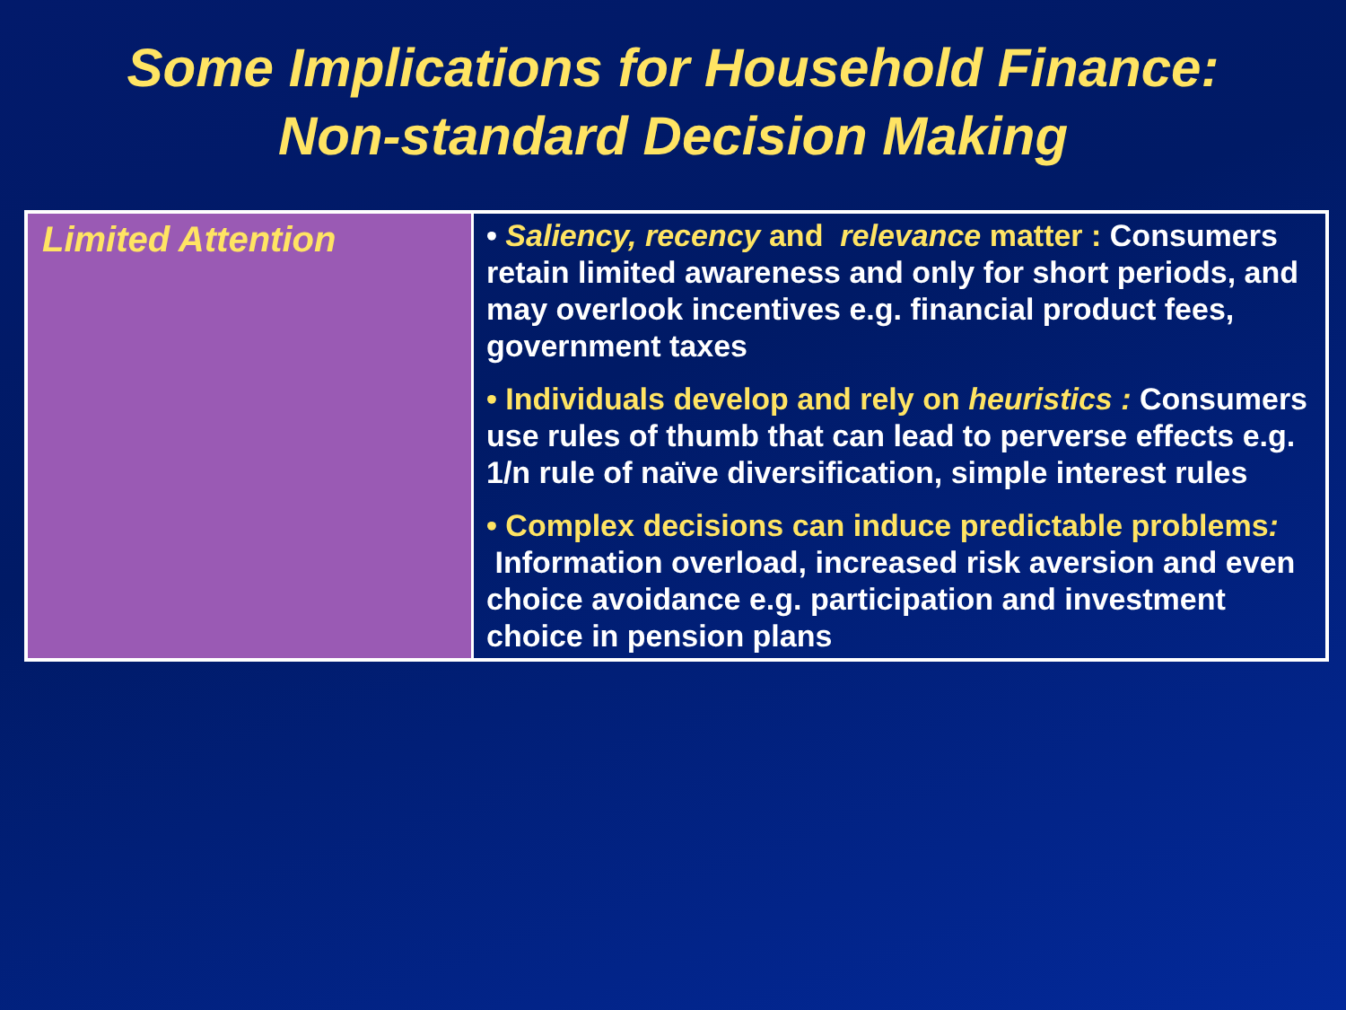Some Implications for Household Finance:
Non-standard Decision Making
| Limited Attention | • Saliency, recency and relevance matter : Consumers retain limited awareness and only for short periods, and may overlook incentives e.g. financial product fees, government taxes • Individuals develop and rely on heuristics : Consumers use rules of thumb that can lead to perverse effects e.g. 1/n rule of naïve diversification, simple interest rules • Complex decisions can induce predictable problems : Information overload, increased risk aversion and even choice avoidance e.g. participation and investment choice in pension plans |